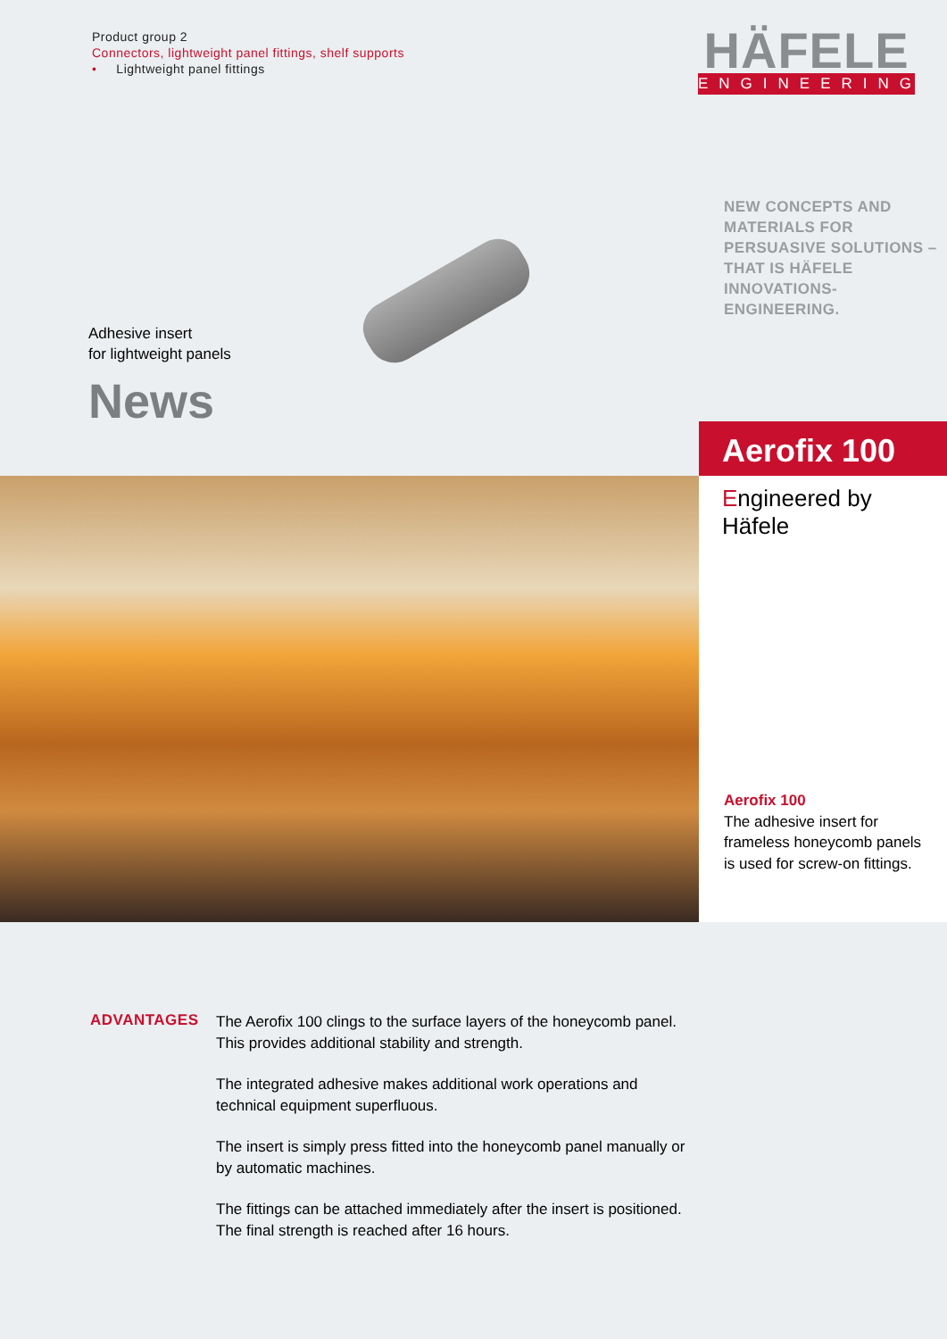Product group 2
Connectors, lightweight panel fittings, shelf supports
• Lightweight panel fittings
HÄFELE
ENGINEERING
Adhesive insert
for lightweight panels
News
NEW CONCEPTS AND
MATERIALS FOR
PERSUASIVE SOLUTIONS –
THAT IS HÄFELE
INNOVATIONS-ENGINEERING.
Aerofix 100
Engineered by Häfele
Aerofix 100
The adhesive insert for frameless honeycomb panels is used for screw-on fittings.
ADVANTAGES
The Aerofix 100 clings to the surface layers of the honeycomb panel.
This provides additional stability and strength.
The integrated adhesive makes additional work operations and
technical equipment superfluous.
The insert is simply press fitted into the honeycomb panel manually or
by automatic machines.
The fittings can be attached immediately after the insert is positioned.
The final strength is reached after 16 hours.